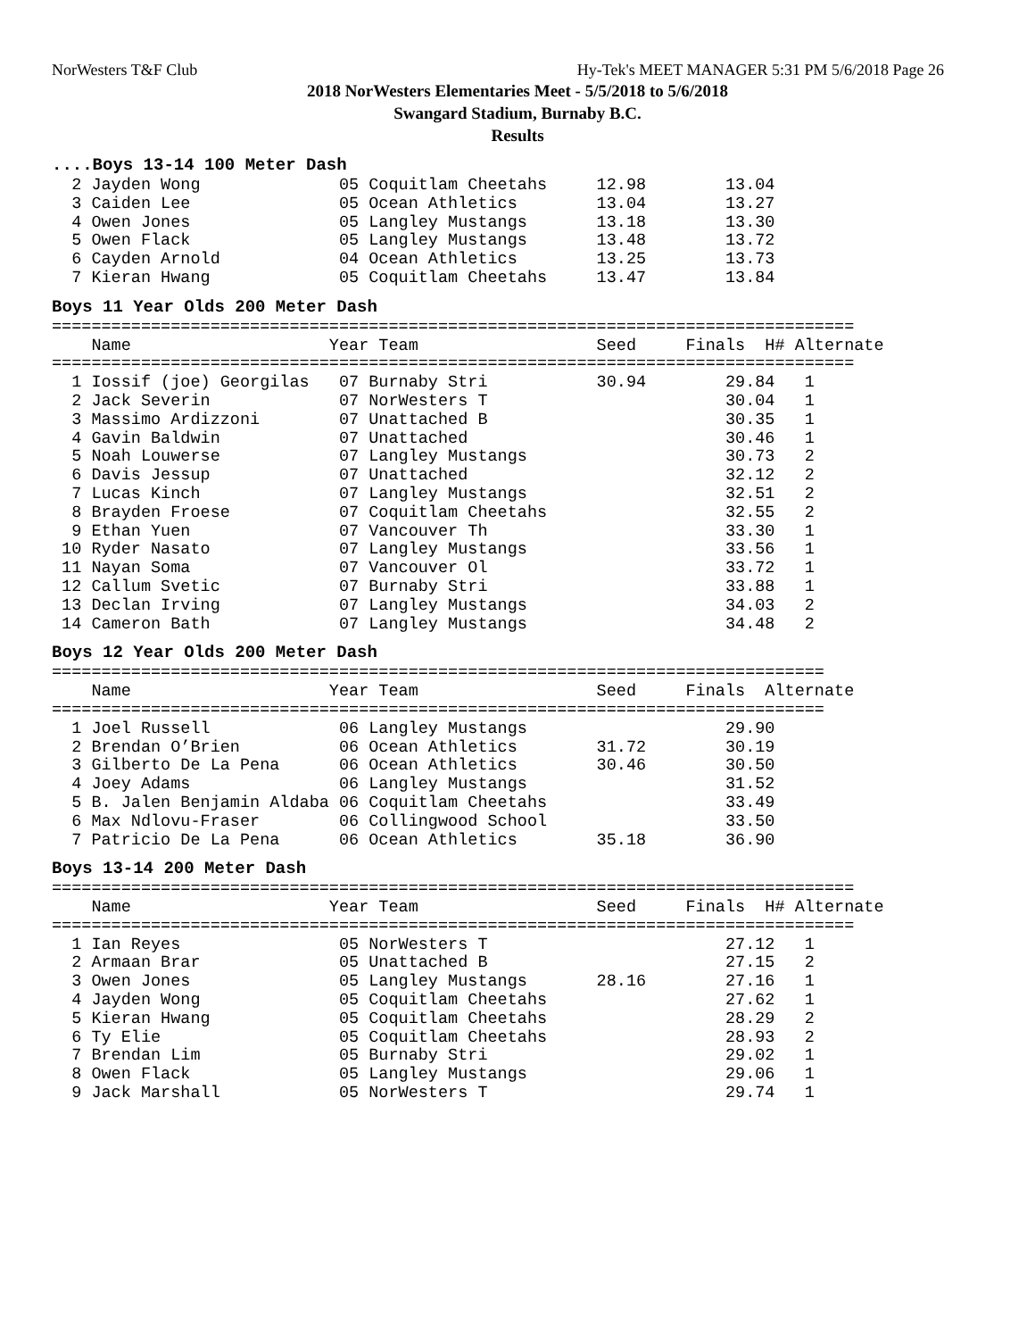NorWesters T&F Club Hy-Tek's MEET MANAGER 5:31 PM 5/6/2018 Page 26
2018 NorWesters Elementaries Meet - 5/5/2018 to 5/6/2018
Swangard Stadium, Burnaby B.C.
Results
....Boys 13-14 100 Meter Dash
  2 Jayden Wong              05 Coquitlam Cheetahs     12.98        13.04
  3 Caiden Lee               05 Ocean Athletics        13.04        13.27
  4 Owen Jones               05 Langley Mustangs       13.18        13.30
  5 Owen Flack               05 Langley Mustangs       13.48        13.72
  6 Cayden Arnold            04 Ocean Athletics        13.25        13.73
  7 Kieran Hwang             05 Coquitlam Cheetahs     13.47        13.84
Boys 11 Year Olds 200 Meter Dash
=================================================================================
    Name                    Year Team                  Seed     Finals  H# Alternate
=================================================================================
  1 Iossif (joe) Georgilas   07 Burnaby Stri           30.94        29.84   1
  2 Jack Severin             07 NorWesters T                        30.04   1
  3 Massimo Ardizzoni        07 Unattached B                        30.35   1
  4 Gavin Baldwin            07 Unattached                          30.46   1
  5 Noah Louwerse            07 Langley Mustangs                    30.73   2
  6 Davis Jessup             07 Unattached                          32.12   2
  7 Lucas Kinch              07 Langley Mustangs                    32.51   2
  8 Brayden Froese           07 Coquitlam Cheetahs                  32.55   2
  9 Ethan Yuen               07 Vancouver Th                        33.30   1
 10 Ryder Nasato             07 Langley Mustangs                    33.56   1
 11 Nayan Soma               07 Vancouver Ol                        33.72   1
 12 Callum Svetic            07 Burnaby Stri                        33.88   1
 13 Declan Irving            07 Langley Mustangs                    34.03   2
 14 Cameron Bath             07 Langley Mustangs                    34.48   2
Boys 12 Year Olds 200 Meter Dash
==============================================================================
    Name                    Year Team                  Seed     Finals  Alternate
==============================================================================
  1 Joel Russell             06 Langley Mustangs                    29.90
  2 Brendan O’Brien          06 Ocean Athletics        31.72        30.19
  3 Gilberto De La Pena      06 Ocean Athletics        30.46        30.50
  4 Joey Adams               06 Langley Mustangs                    31.52
  5 B. Jalen Benjamin Aldaba 06 Coquitlam Cheetahs                  33.49
  6 Max Ndlovu-Fraser        06 Collingwood School                  33.50
  7 Patricio De La Pena      06 Ocean Athletics        35.18        36.90
Boys 13-14 200 Meter Dash
=================================================================================
    Name                    Year Team                  Seed     Finals  H# Alternate
=================================================================================
  1 Ian Reyes                05 NorWesters T                        27.12   1
  2 Armaan Brar              05 Unattached B                        27.15   2
  3 Owen Jones               05 Langley Mustangs       28.16        27.16   1
  4 Jayden Wong              05 Coquitlam Cheetahs                  27.62   1
  5 Kieran Hwang             05 Coquitlam Cheetahs                  28.29   2
  6 Ty Elie                  05 Coquitlam Cheetahs                  28.93   2
  7 Brendan Lim              05 Burnaby Stri                        29.02   1
  8 Owen Flack               05 Langley Mustangs                    29.06   1
  9 Jack Marshall            05 NorWesters T                        29.74   1